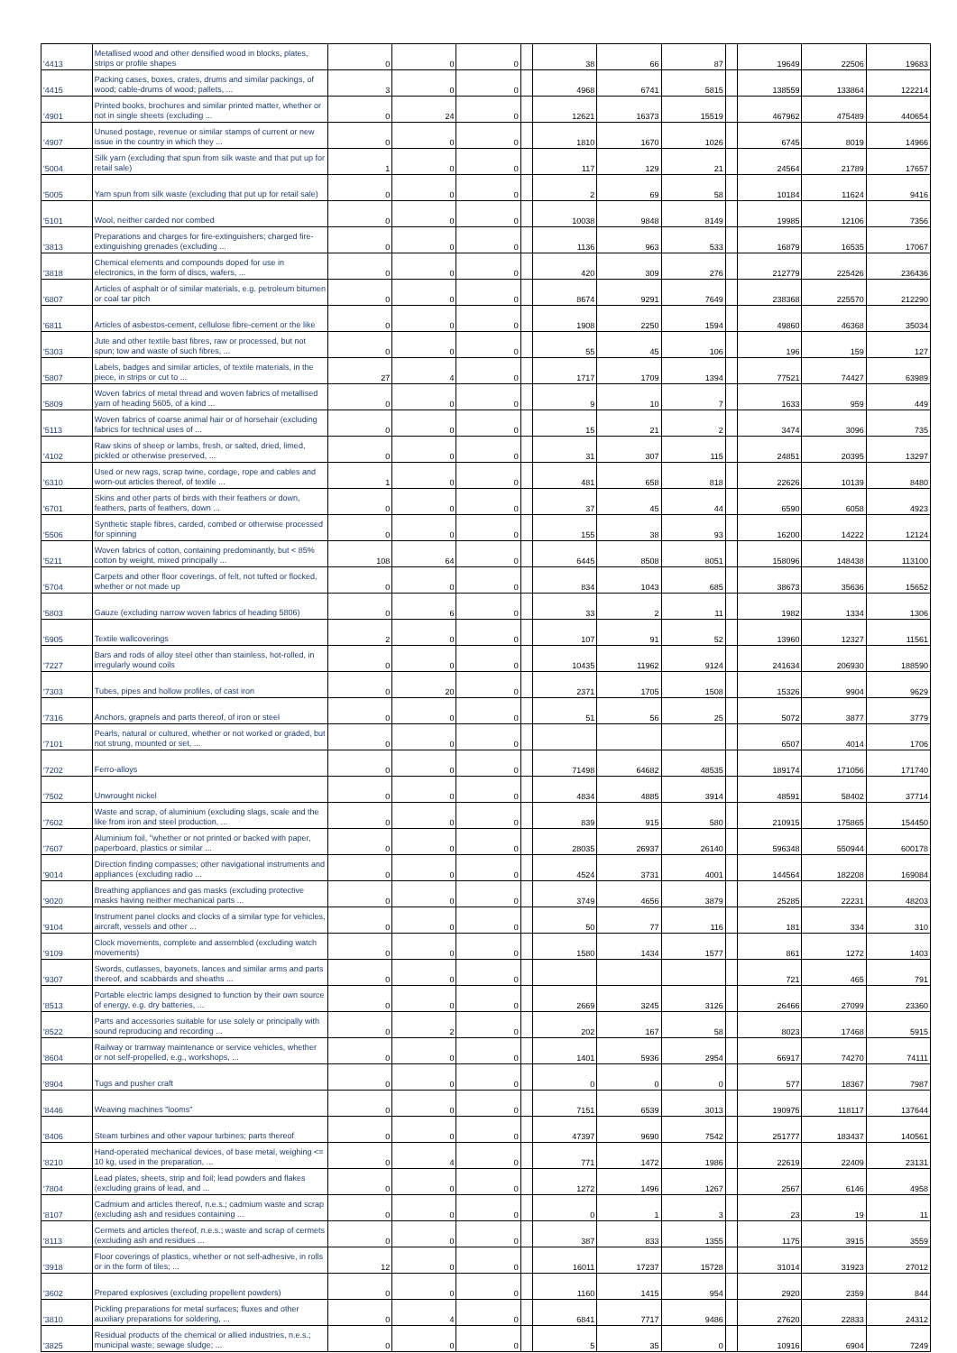| '4413 | Metallised wood and other densified wood in blocks, plates, strips or profile shapes | 0 | 0 | 0 | | 38 | 66 | 87 | | 19649 | 22506 | 19683 |
| '4415 | Packing cases, boxes, crates, drums and similar packings, of wood; cable-drums of wood; pallets, ... | 3 | 0 | 0 | | 4968 | 6741 | 5815 | | 138559 | 133864 | 122214 |
| '4901 | Printed books, brochures and similar printed matter, whether or not in single sheets (excluding ... | 0 | 24 | 0 | | 12621 | 16373 | 15519 | | 467962 | 475489 | 440654 |
| '4907 | Unused postage, revenue or similar stamps of current or new issue in the country in which they ... | 0 | 0 | 0 | | 1810 | 1670 | 1026 | | 6745 | 8019 | 14966 |
| '5004 | Silk yarn (excluding that spun from silk waste and that put up for retail sale) | 1 | 0 | 0 | | 117 | 129 | 21 | | 24564 | 21789 | 17657 |
| '5005 | Yarn spun from silk waste (excluding that put up for retail sale) | 0 | 0 | 0 | | 2 | 69 | 58 | | 10184 | 11624 | 9416 |
| '5101 | Wool, neither carded nor combed | 0 | 0 | 0 | | 10038 | 9848 | 8149 | | 19985 | 12106 | 7356 |
| '3813 | Preparations and charges for fire-extinguishers; charged fire-extinguishing grenades (excluding ... | 0 | 0 | 0 | | 1136 | 963 | 533 | | 16879 | 16535 | 17067 |
| '3818 | Chemical elements and compounds doped for use in electronics, in the form of discs, wafers, ... | 0 | 0 | 0 | | 420 | 309 | 276 | | 212779 | 225426 | 236436 |
| '6807 | Articles of asphalt or of similar materials, e.g. petroleum bitumen or coal tar pitch | 0 | 0 | 0 | | 8674 | 9291 | 7649 | | 238368 | 225570 | 212290 |
| '6811 | Articles of asbestos-cement, cellulose fibre-cement or the like | 0 | 0 | 0 | | 1908 | 2250 | 1594 | | 49860 | 46368 | 35034 |
| '5303 | Jute and other textile bast fibres, raw or processed, but not spun; tow and waste of such fibres, ... | 0 | 0 | 0 | | 55 | 45 | 106 | | 196 | 159 | 127 |
| '5807 | Labels, badges and similar articles, of textile materials, in the piece, in strips or cut to ... | 27 | 4 | 0 | | 1717 | 1709 | 1394 | | 77521 | 74427 | 63989 |
| '5809 | Woven fabrics of metal thread and woven fabrics of metallised yarn of heading 5605, of a kind ... | 0 | 0 | 0 | | 9 | 10 | 7 | | 1633 | 959 | 449 |
| '5113 | Woven fabrics of coarse animal hair or of horsehair (excluding fabrics for technical uses of ... | 0 | 0 | 0 | | 15 | 21 | 2 | | 3474 | 3096 | 735 |
| '4102 | Raw skins of sheep or lambs, fresh, or salted, dried, limed, pickled or otherwise preserved, ... | 0 | 0 | 0 | | 31 | 307 | 115 | | 24851 | 20395 | 13297 |
| '6310 | Used or new rags, scrap twine, cordage, rope and cables and worn-out articles thereof, of textile ... | 1 | 0 | 0 | | 481 | 658 | 818 | | 22626 | 10139 | 8480 |
| '6701 | Skins and other parts of birds with their feathers or down, feathers, parts of feathers, down ... | 0 | 0 | 0 | | 37 | 45 | 44 | | 6590 | 6058 | 4923 |
| '5506 | Synthetic staple fibres, carded, combed or otherwise processed for spinning | 0 | 0 | 0 | | 155 | 38 | 93 | | 16200 | 14222 | 12124 |
| '5211 | Woven fabrics of cotton, containing predominantly, but < 85% cotton by weight, mixed principally ... | 108 | 64 | 0 | | 6445 | 8508 | 8051 | | 158096 | 148438 | 113100 |
| '5704 | Carpets and other floor coverings, of felt, not tufted or flocked, whether or not made up | 0 | 0 | 0 | | 834 | 1043 | 685 | | 38673 | 35636 | 15652 |
| '5803 | Gauze (excluding narrow woven fabrics of heading 5806) | 0 | 6 | 0 | | 33 | 2 | 11 | | 1982 | 1334 | 1306 |
| '5905 | Textile wallcoverings | 2 | 0 | 0 | | 107 | 91 | 52 | | 13960 | 12327 | 11561 |
| '7227 | Bars and rods of alloy steel other than stainless, hot-rolled, in irregularly wound coils | 0 | 0 | 0 | | 10435 | 11962 | 9124 | | 241634 | 206930 | 188590 |
| '7303 | Tubes, pipes and hollow profiles, of cast iron | 0 | 20 | 0 | | 2371 | 1705 | 1508 | | 15326 | 9904 | 9629 |
| '7316 | Anchors, grapnels and parts thereof, of iron or steel | 0 | 0 | 0 | | 51 | 56 | 25 | | 5072 | 3877 | 3779 |
| '7101 | Pearls, natural or cultured, whether or not worked or graded, but not strung, mounted or set, ... | 0 | 0 | 0 | | | | | | 6507 | 4014 | 1706 |
| '7202 | Ferro-alloys | 0 | 0 | 0 | | 71498 | 64682 | 48535 | | 189174 | 171056 | 171740 |
| '7502 | Unwrought nickel | 0 | 0 | 0 | | 4834 | 4885 | 3914 | | 48591 | 58402 | 37714 |
| '7602 | Waste and scrap, of aluminium (excluding slags, scale and the like from iron and steel production, ... | 0 | 0 | 0 | | 839 | 915 | 580 | | 210915 | 175865 | 154450 |
| '7607 | Aluminium foil, "whether or not printed or backed with paper, paperboard, plastics or similar ... | 0 | 0 | 0 | | 28035 | 26937 | 26140 | | 596348 | 550944 | 600178 |
| '9014 | Direction finding compasses; other navigational instruments and appliances (excluding radio ... | 0 | 0 | 0 | | 4524 | 3731 | 4001 | | 144564 | 182208 | 169084 |
| '9020 | Breathing appliances and gas masks (excluding protective masks having neither mechanical parts ... | 0 | 0 | 0 | | 3749 | 4656 | 3879 | | 25285 | 22231 | 48203 |
| '9104 | Instrument panel clocks and clocks of a similar type for vehicles, aircraft, vessels and other ... | 0 | 0 | 0 | | 50 | 77 | 116 | | 181 | 334 | 310 |
| '9109 | Clock movements, complete and assembled (excluding watch movements) | 0 | 0 | 0 | | 1580 | 1434 | 1577 | | 861 | 1272 | 1403 |
| '9307 | Swords, cutlasses, bayonets, lances and similar arms and parts thereof, and scabbards and sheaths ... | 0 | 0 | 0 | | | | | | 721 | 465 | 791 |
| '8513 | Portable electric lamps designed to function by their own source of energy, e.g. dry batteries, ... | 0 | 0 | 0 | | 2669 | 3245 | 3126 | | 26466 | 27099 | 23360 |
| '8522 | Parts and accessories suitable for use solely or principally with sound reproducing and recording ... | 0 | 2 | 0 | | 202 | 167 | 58 | | 8023 | 17468 | 5915 |
| '8604 | Railway or tramway maintenance or service vehicles, whether or not self-propelled, e.g., workshops, ... | 0 | 0 | 0 | | 1401 | 5936 | 2954 | | 66917 | 74270 | 74111 |
| '8904 | Tugs and pusher craft | 0 | 0 | 0 | | 0 | 0 | 0 | | 577 | 18367 | 7987 |
| '8446 | Weaving machines "looms" | 0 | 0 | 0 | | 7151 | 6539 | 3013 | | 190975 | 118117 | 137644 |
| '8406 | Steam turbines and other vapour turbines; parts thereof | 0 | 0 | 0 | | 47397 | 9690 | 7542 | | 251777 | 183437 | 140561 |
| '8210 | Hand-operated mechanical devices, of base metal, weighing <= 10 kg, used in the preparation, ... | 0 | 4 | 0 | | 771 | 1472 | 1986 | | 22619 | 22409 | 23131 |
| '7804 | Lead plates, sheets, strip and foil; lead powders and flakes (excluding grains of lead, and ... | 0 | 0 | 0 | | 1272 | 1496 | 1267 | | 2567 | 6146 | 4958 |
| '8107 | Cadmium and articles thereof, n.e.s.; cadmium waste and scrap (excluding ash and residues containing ... | 0 | 0 | 0 | | 0 | 1 | 3 | | 23 | 19 | 11 |
| '8113 | Cermets and articles thereof, n.e.s.; waste and scrap of cermets (excluding ash and residues ... | 0 | 0 | 0 | | 387 | 833 | 1355 | | 1175 | 3915 | 3559 |
| '3918 | Floor coverings of plastics, whether or not self-adhesive, in rolls or in the form of tiles; ... | 12 | 0 | 0 | | 16011 | 17237 | 15728 | | 31014 | 31923 | 27012 |
| '3602 | Prepared explosives (excluding propellent powders) | 0 | 0 | 0 | | 1160 | 1415 | 954 | | 2920 | 2359 | 844 |
| '3810 | Pickling preparations for metal surfaces; fluxes and other auxiliary preparations for soldering, ... | 0 | 4 | 0 | | 6841 | 7717 | 9486 | | 27620 | 22833 | 24312 |
| '3825 | Residual products of the chemical or allied industries, n.e.s.; municipal waste; sewage sludge; ... | 0 | 0 | 0 | | 5 | 35 | 0 | | 10916 | 6904 | 7249 |